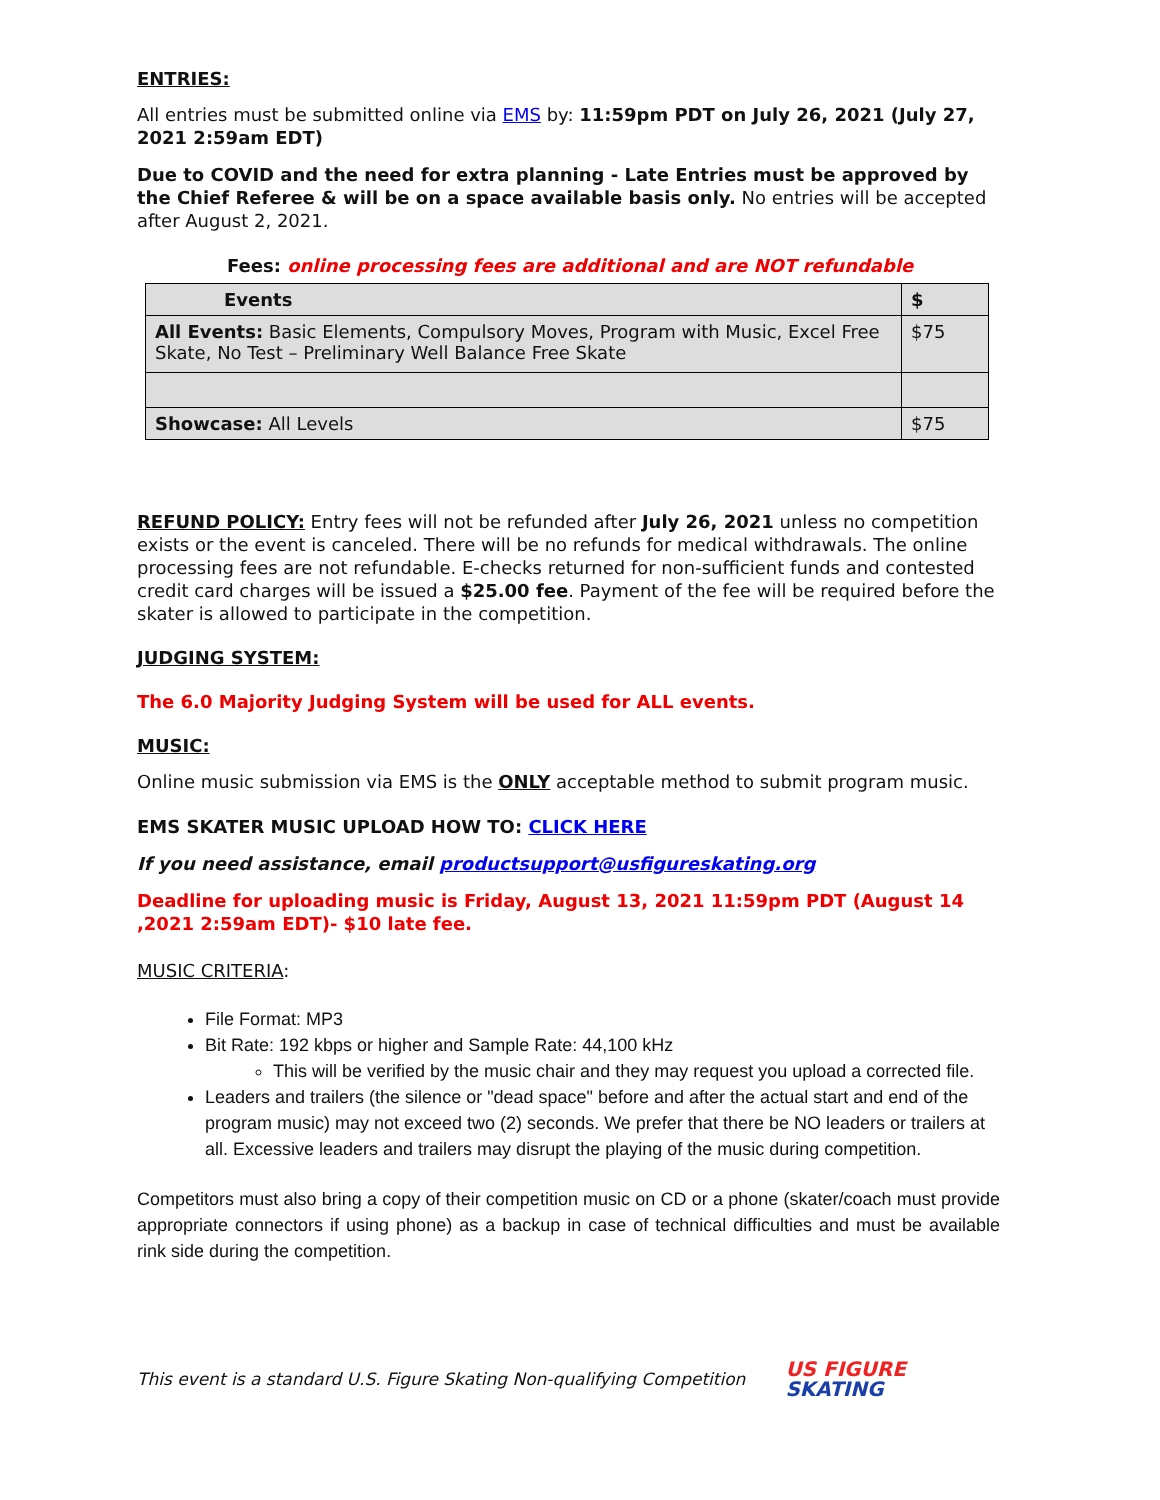ENTRIES:
All entries must be submitted online via EMS by: 11:59pm PDT on July 26, 2021 (July 27, 2021 2:59am EDT)
Due to COVID and the need for extra planning - Late Entries must be approved by the Chief Referee & will be on a space available basis only. No entries will be accepted after August 2, 2021.
Fees: online processing fees are additional and are NOT refundable
| Events | $ |
| --- | --- |
| All Events: Basic Elements, Compulsory Moves, Program with Music, Excel Free Skate, No Test – Preliminary Well Balance Free Skate | $75 |
| Showcase: All Levels | $75 |
REFUND POLICY: Entry fees will not be refunded after July 26, 2021 unless no competition exists or the event is canceled. There will be no refunds for medical withdrawals. The online processing fees are not refundable. E-checks returned for non-sufficient funds and contested credit card charges will be issued a $25.00 fee. Payment of the fee will be required before the skater is allowed to participate in the competition.
JUDGING SYSTEM:
The 6.0 Majority Judging System will be used for ALL events.
MUSIC:
Online music submission via EMS is the ONLY acceptable method to submit program music.
EMS SKATER MUSIC UPLOAD HOW TO: CLICK HERE
If you need assistance, email productsupport@usfigureskating.org
Deadline for uploading music is Friday, August 13, 2021 11:59pm PDT (August 14 ,2021 2:59am EDT)- $10 late fee.
MUSIC CRITERIA:
File Format: MP3
Bit Rate: 192 kbps or higher and Sample Rate: 44,100 kHz
This will be verified by the music chair and they may request you upload a corrected file.
Leaders and trailers (the silence or "dead space" before and after the actual start and end of the program music) may not exceed two (2) seconds. We prefer that there be NO leaders or trailers at all. Excessive leaders and trailers may disrupt the playing of the music during competition.
Competitors must also bring a copy of their competition music on CD or a phone (skater/coach must provide appropriate connectors if using phone) as a backup in case of technical difficulties and must be available rink side during the competition.
This event is a standard U.S. Figure Skating Non-qualifying Competition US FIGURE
SKATING